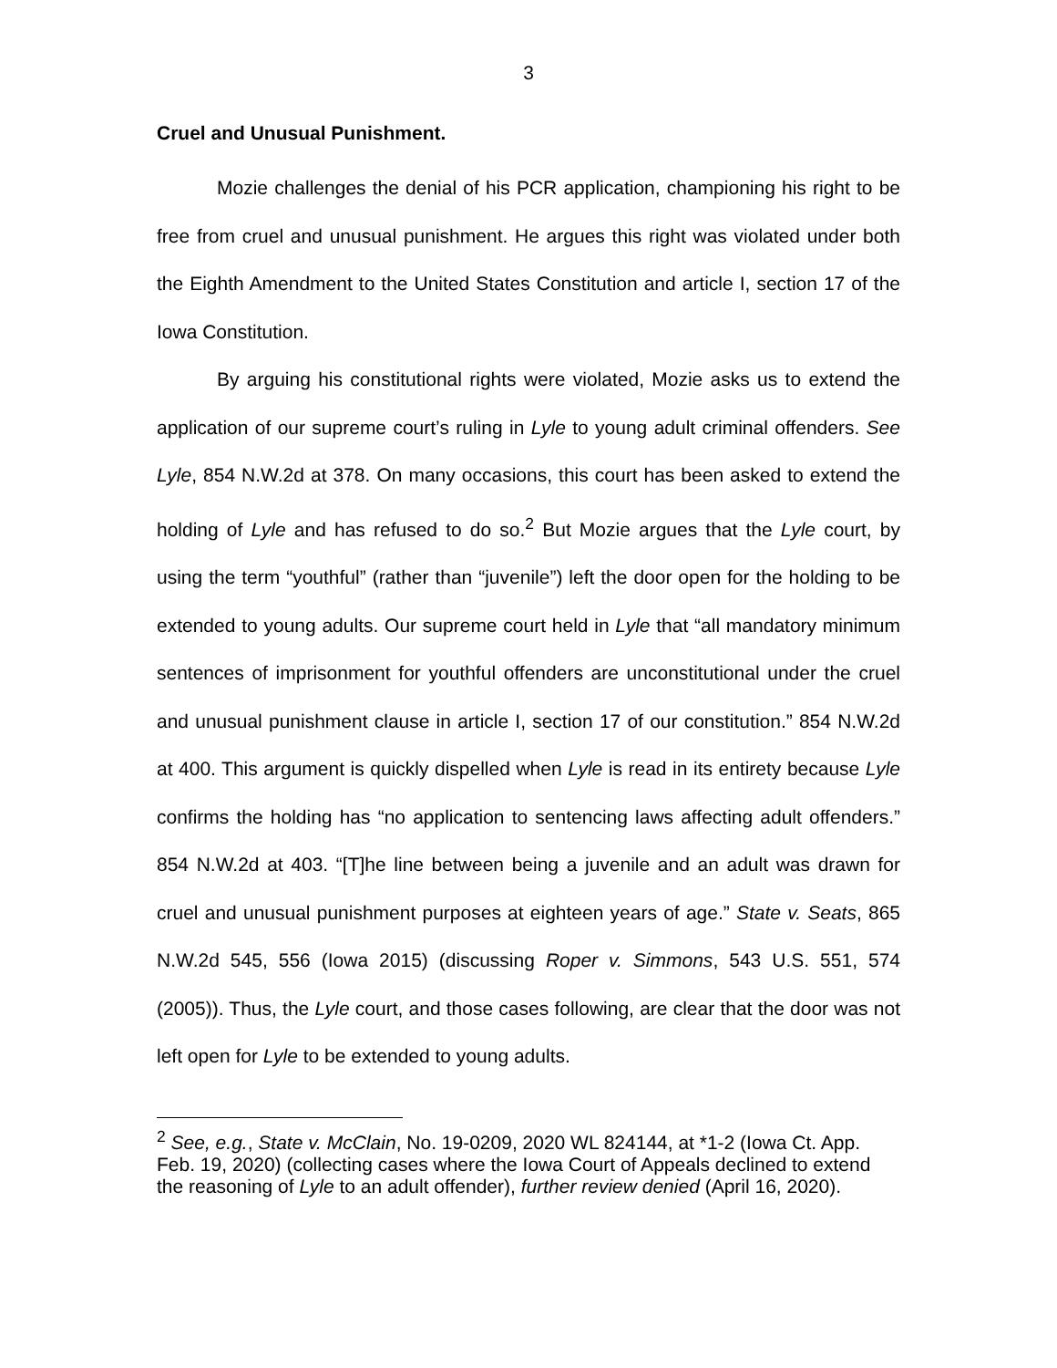3
Cruel and Unusual Punishment.
Mozie challenges the denial of his PCR application, championing his right to be free from cruel and unusual punishment. He argues this right was violated under both the Eighth Amendment to the United States Constitution and article I, section 17 of the Iowa Constitution.
By arguing his constitutional rights were violated, Mozie asks us to extend the application of our supreme court’s ruling in Lyle to young adult criminal offenders. See Lyle, 854 N.W.2d at 378. On many occasions, this court has been asked to extend the holding of Lyle and has refused to do so.<sup>2</sup> But Mozie argues that the Lyle court, by using the term “youthful” (rather than “juvenile”) left the door open for the holding to be extended to young adults. Our supreme court held in Lyle that “all mandatory minimum sentences of imprisonment for youthful offenders are unconstitutional under the cruel and unusual punishment clause in article I, section 17 of our constitution.” 854 N.W.2d at 400. This argument is quickly dispelled when Lyle is read in its entirety because Lyle confirms the holding has “no application to sentencing laws affecting adult offenders.” 854 N.W.2d at 403. “[T]he line between being a juvenile and an adult was drawn for cruel and unusual punishment purposes at eighteen years of age.” State v. Seats, 865 N.W.2d 545, 556 (Iowa 2015) (discussing Roper v. Simmons, 543 U.S. 551, 574 (2005)). Thus, the Lyle court, and those cases following, are clear that the door was not left open for Lyle to be extended to young adults.
<sup>2</sup> See, e.g., State v. McClain, No. 19-0209, 2020 WL 824144, at *1-2 (Iowa Ct. App. Feb. 19, 2020) (collecting cases where the Iowa Court of Appeals declined to extend the reasoning of Lyle to an adult offender), further review denied (April 16, 2020).